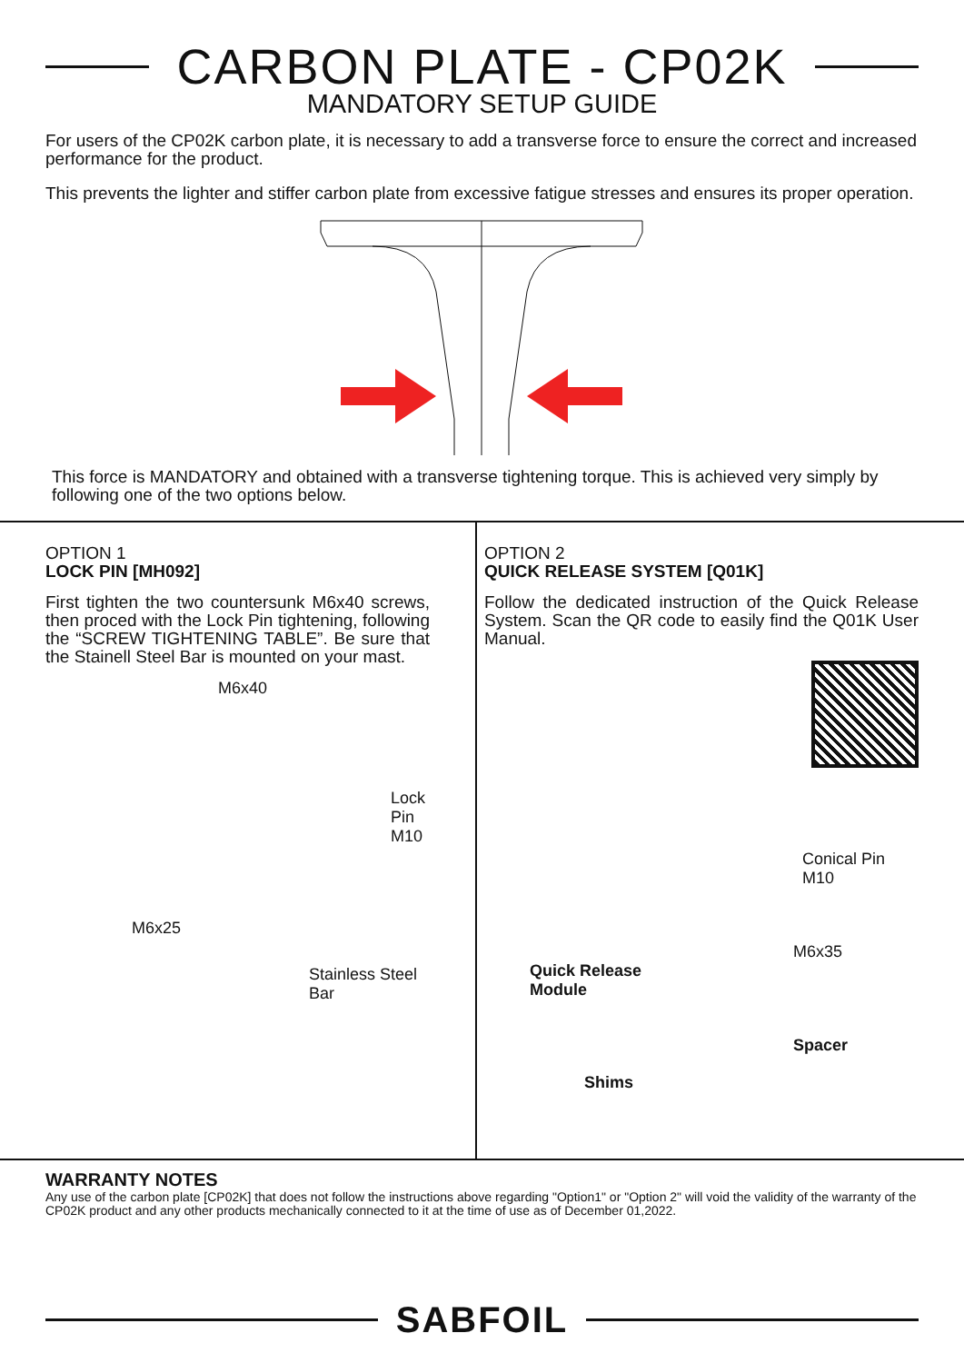CARBON PLATE - CP02K
MANDATORY SETUP GUIDE
For users of the CP02K carbon plate, it is necessary to add a transverse force to ensure the correct and increased performance for the product.
This prevents the lighter and stiffer carbon plate from excessive fatigue stresses and ensures its proper operation.
This force is MANDATORY and obtained with a transverse tightening torque. This is achieved very simply by following one of the two options below.
OPTION 1
LOCK PIN [MH092]
First tighten the two countersunk M6x40 screws, then proced with the Lock Pin tightening, following the “SCREW TIGHTENING TABLE”. Be sure that the Stainell Steel Bar is mounted on your mast.
M6x40
Lock Pin
M10
M6x25
Stainless Steel
Bar
OPTION 2
QUICK RELEASE SYSTEM [Q01K]
Follow the dedicated instruction of the Quick Release System. Scan the QR code to easily find the Q01K User Manual.
Conical Pin
M10
M6x35
Quick Release
Module
Spacer
Shims
WARRANTY NOTES
Any use of the carbon plate [CP02K] that does not follow the instructions above regarding "Option1" or "Option 2" will void the validity of the warranty of the CP02K product and any other products mechanically connected to it at the time of use as of December 01,2022.
SABFOIL